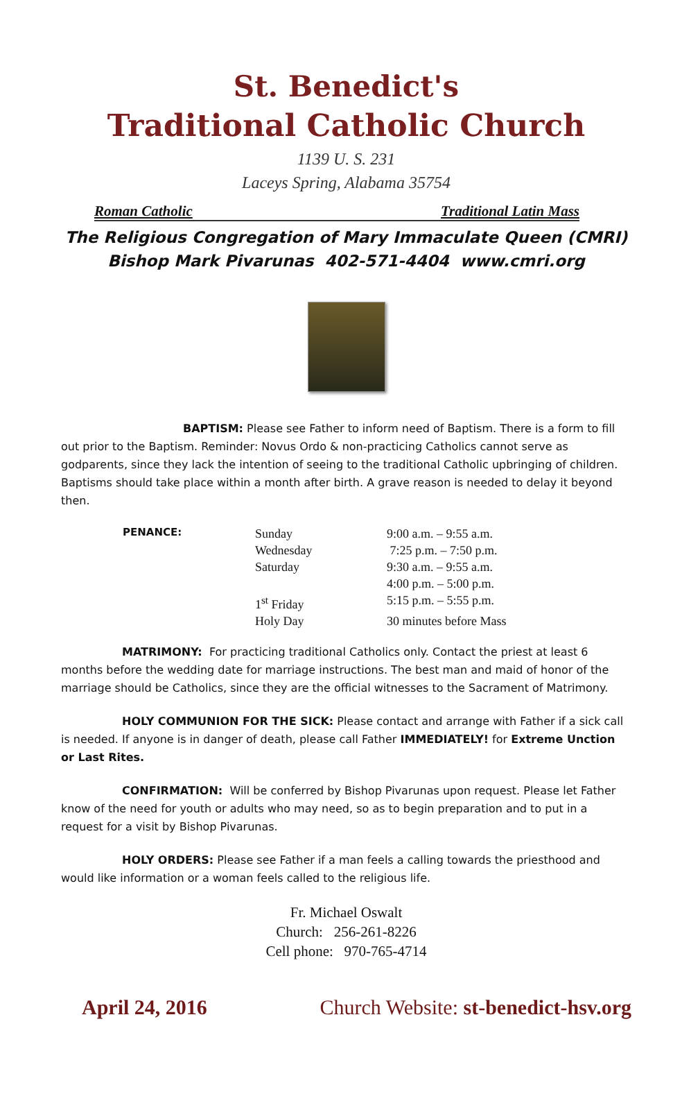St. Benedict's
Traditional Catholic Church
1139 U. S. 231
Laceys Spring, Alabama 35754
Roman Catholic Traditional Latin Mass
The Religious Congregation of Mary Immaculate Queen (CMRI)
Bishop Mark Pivarunas 402-571-4404 www.cmri.org
BAPTISM: Please see Father to inform need of Baptism. There is a form to fill out prior to the Baptism. Reminder: Novus Ordo & non-practicing Catholics cannot serve as godparents, since they lack the intention of seeing to the traditional Catholic upbringing of children. Baptisms should take place within a month after birth. A grave reason is needed to delay it beyond then.
| PENANCE: | Sunday | 9:00 a.m. – 9:55 a.m. |
| | Wednesday | 7:25 p.m. – 7:50 p.m. |
| | Saturday | 9:30 a.m. – 9:55 a.m. |
| | | 4:00 p.m. – 5:00 p.m. |
| | 1<sup>st</sup> Friday | 5:15 p.m. – 5:55 p.m. |
| | Holy Day | 30 minutes before Mass |
MATRIMONY: For practicing traditional Catholics only. Contact the priest at least 6 months before the wedding date for marriage instructions. The best man and maid of honor of the marriage should be Catholics, since they are the official witnesses to the Sacrament of Matrimony.
HOLY COMMUNION FOR THE SICK: Please contact and arrange with Father if a sick call is needed. If anyone is in danger of death, please call Father IMMEDIATELY! for Extreme Unction or Last Rites.
CONFIRMATION: Will be conferred by Bishop Pivarunas upon request. Please let Father know of the need for youth or adults who may need, so as to begin preparation and to put in a request for a visit by Bishop Pivarunas.
HOLY ORDERS: Please see Father if a man feels a calling towards the priesthood and would like information or a woman feels called to the religious life.
Fr. Michael Oswalt
Church: 256-261-8226
Cell phone: 970-765-4714
April 24, 2016 Church Website: st-benedict-hsv.org